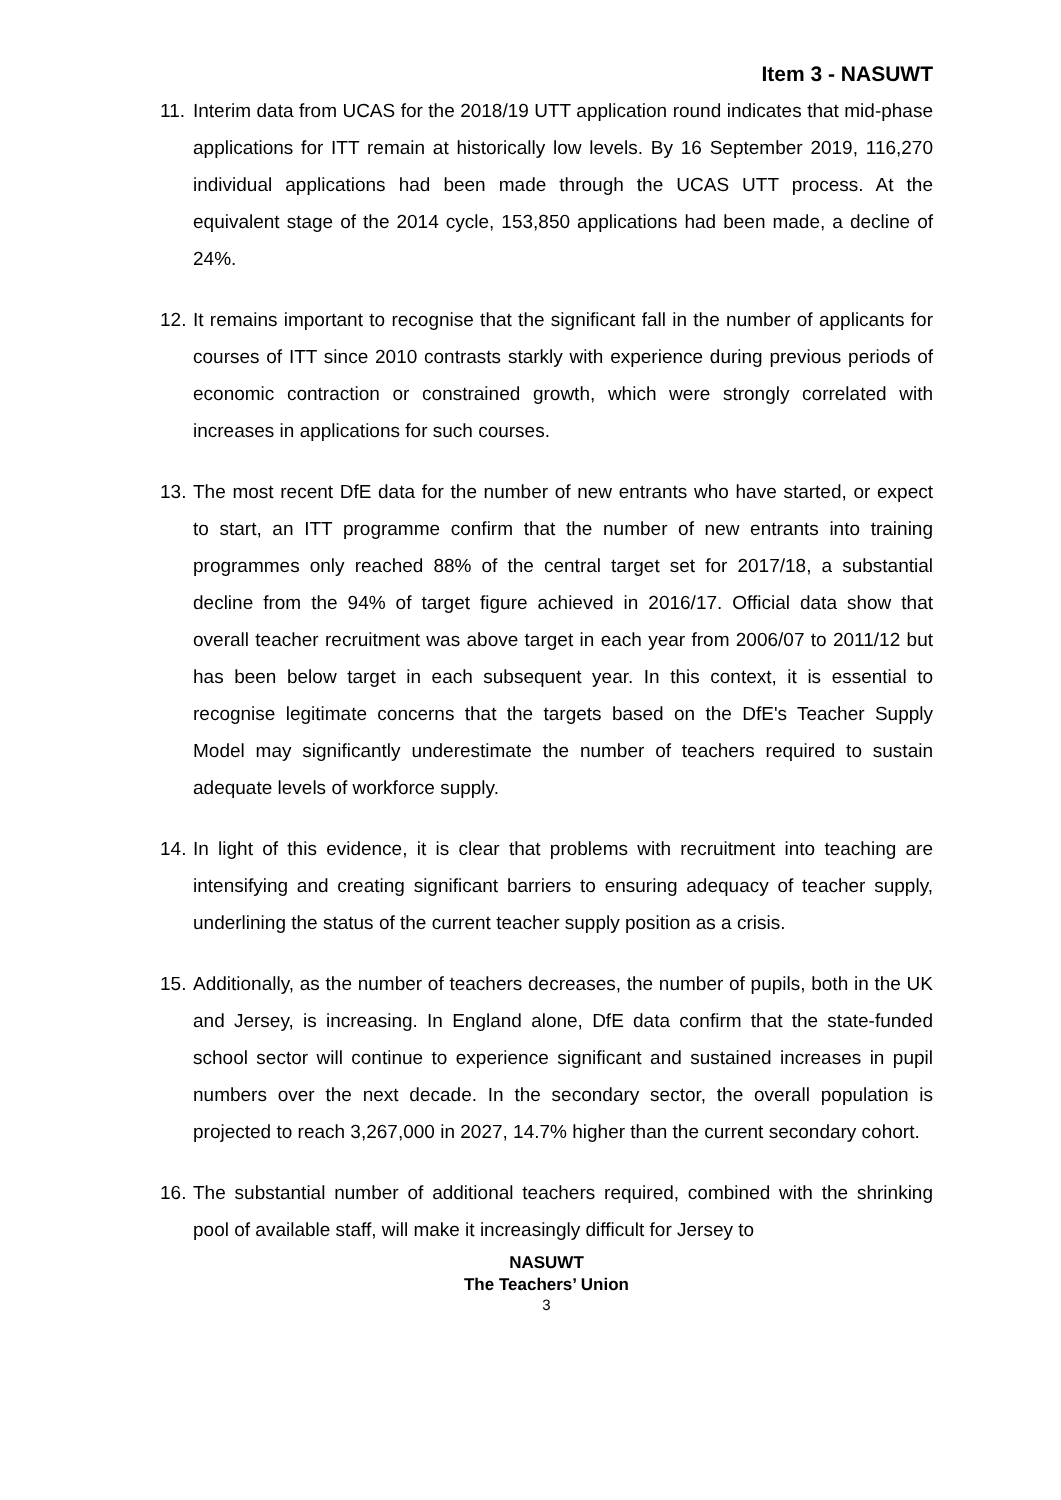Item 3 - NASUWT
11.
Interim data from UCAS for the 2018/19 UTT application round indicates that mid-phase applications for ITT remain at historically low levels. By 16 September 2019, 116,270 individual applications had been made through the UCAS UTT process. At the equivalent stage of the 2014 cycle, 153,850 applications had been made, a decline of 24%.
12.
It remains important to recognise that the significant fall in the number of applicants for courses of ITT since 2010 contrasts starkly with experience during previous periods of economic contraction or constrained growth, which were strongly correlated with increases in applications for such courses.
13.
The most recent DfE data for the number of new entrants who have started, or expect to start, an ITT programme confirm that the number of new entrants into training programmes only reached 88% of the central target set for 2017/18, a substantial decline from the 94% of target figure achieved in 2016/17. Official data show that overall teacher recruitment was above target in each year from 2006/07 to 2011/12 but has been below target in each subsequent year. In this context, it is essential to recognise legitimate concerns that the targets based on the DfE's Teacher Supply Model may significantly underestimate the number of teachers required to sustain adequate levels of workforce supply.
14.
In light of this evidence, it is clear that problems with recruitment into teaching are intensifying and creating significant barriers to ensuring adequacy of teacher supply, underlining the status of the current teacher supply position as a crisis.
15.
Additionally, as the number of teachers decreases, the number of pupils, both in the UK and Jersey, is increasing. In England alone, DfE data confirm that the state-funded school sector will continue to experience significant and sustained increases in pupil numbers over the next decade. In the secondary sector, the overall population is projected to reach 3,267,000 in 2027, 14.7% higher than the current secondary cohort.
16.
The substantial number of additional teachers required, combined with the shrinking pool of available staff, will make it increasingly difficult for Jersey to
NASUWT
The Teachers’ Union
3